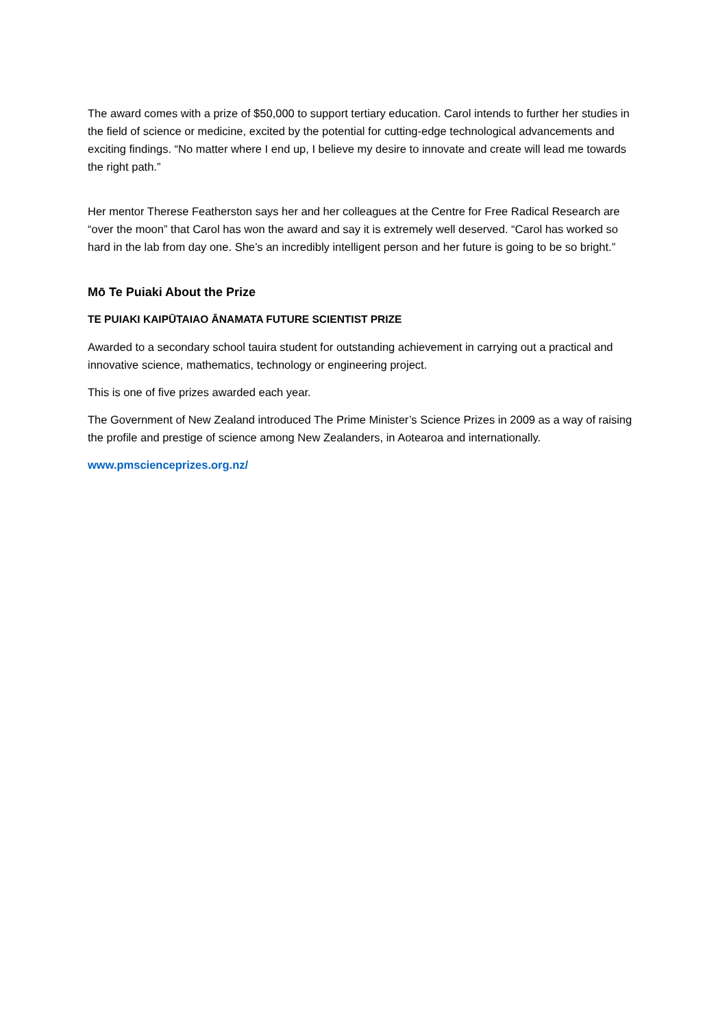The award comes with a prize of $50,000 to support tertiary education. Carol intends to further her studies in the field of science or medicine, excited by the potential for cutting-edge technological advancements and exciting findings. “No matter where I end up, I believe my desire to innovate and create will lead me towards the right path.”
Her mentor Therese Featherston says her and her colleagues at the Centre for Free Radical Research are “over the moon” that Carol has won the award and say it is extremely well deserved. “Carol has worked so hard in the lab from day one. She’s an incredibly intelligent person and her future is going to be so bright.”
Mō Te Puiaki About the Prize
TE PUIAKI KAIPŪTAIAO ĀNAMATA FUTURE SCIENTIST PRIZE
Awarded to a secondary school tauira student for outstanding achievement in carrying out a practical and innovative science, mathematics, technology or engineering project.
This is one of five prizes awarded each year.
The Government of New Zealand introduced The Prime Minister’s Science Prizes in 2009 as a way of raising the profile and prestige of science among New Zealanders, in Aotearoa and internationally.
www.pmscienceprizes.org.nz/